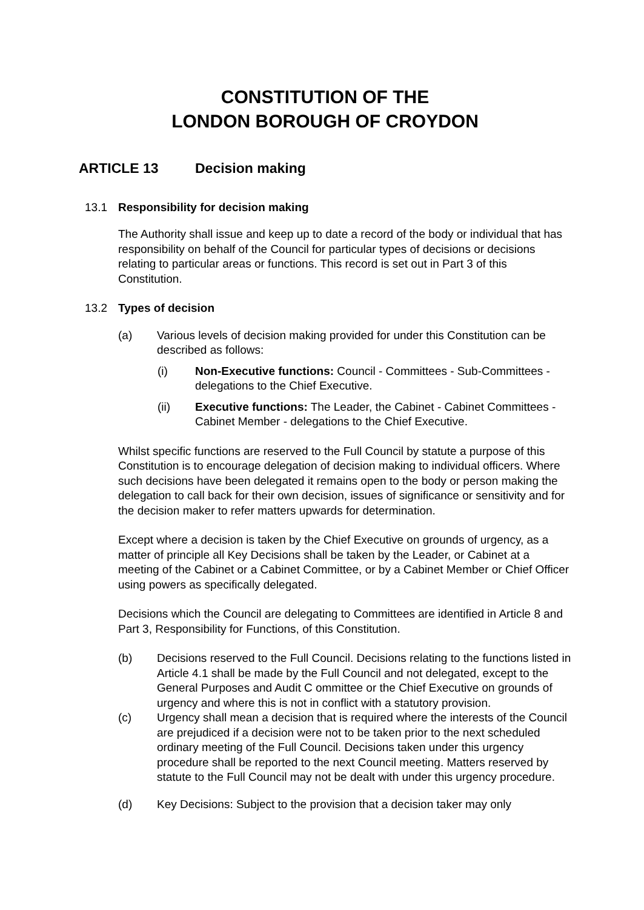CONSTITUTION OF THE
LONDON BOROUGH OF CROYDON
ARTICLE 13 Decision making
13.1 Responsibility for decision making
The Authority shall issue and keep up to date a record of the body or individual that has responsibility on behalf of the Council for particular types of decisions or decisions relating to particular areas or functions. This record is set out in Part 3 of this Constitution.
13.2 Types of decision
(a) Various levels of decision making provided for under this Constitution can be described as follows:
(i) Non-Executive functions: Council - Committees - Sub-Committees - delegations to the Chief Executive.
(ii) Executive functions: The Leader, the Cabinet - Cabinet Committees - Cabinet Member - delegations to the Chief Executive.
Whilst specific functions are reserved to the Full Council by statute a purpose of this Constitution is to encourage delegation of decision making to individual officers. Where such decisions have been delegated it remains open to the body or person making the delegation to call back for their own decision, issues of significance or sensitivity and for the decision maker to refer matters upwards for determination.
Except where a decision is taken by the Chief Executive on grounds of urgency, as a matter of principle all Key Decisions shall be taken by the Leader, or Cabinet at a meeting of the Cabinet or a Cabinet Committee, or by a Cabinet Member or Chief Officer using powers as specifically delegated.
Decisions which the Council are delegating to Committees are identified in Article 8 and Part 3, Responsibility for Functions, of this Constitution.
(b) Decisions reserved to the Full Council. Decisions relating to the functions listed in Article 4.1 shall be made by the Full Council and not delegated, except to the General Purposes and Audit C ommittee or the Chief Executive on grounds of urgency and where this is not in conflict with a statutory provision.
(c) Urgency shall mean a decision that is required where the interests of the Council are prejudiced if a decision were not to be taken prior to the next scheduled ordinary meeting of the Full Council. Decisions taken under this urgency procedure shall be reported to the next Council meeting. Matters reserved by statute to the Full Council may not be dealt with under this urgency procedure.
(d) Key Decisions: Subject to the provision that a decision taker may only